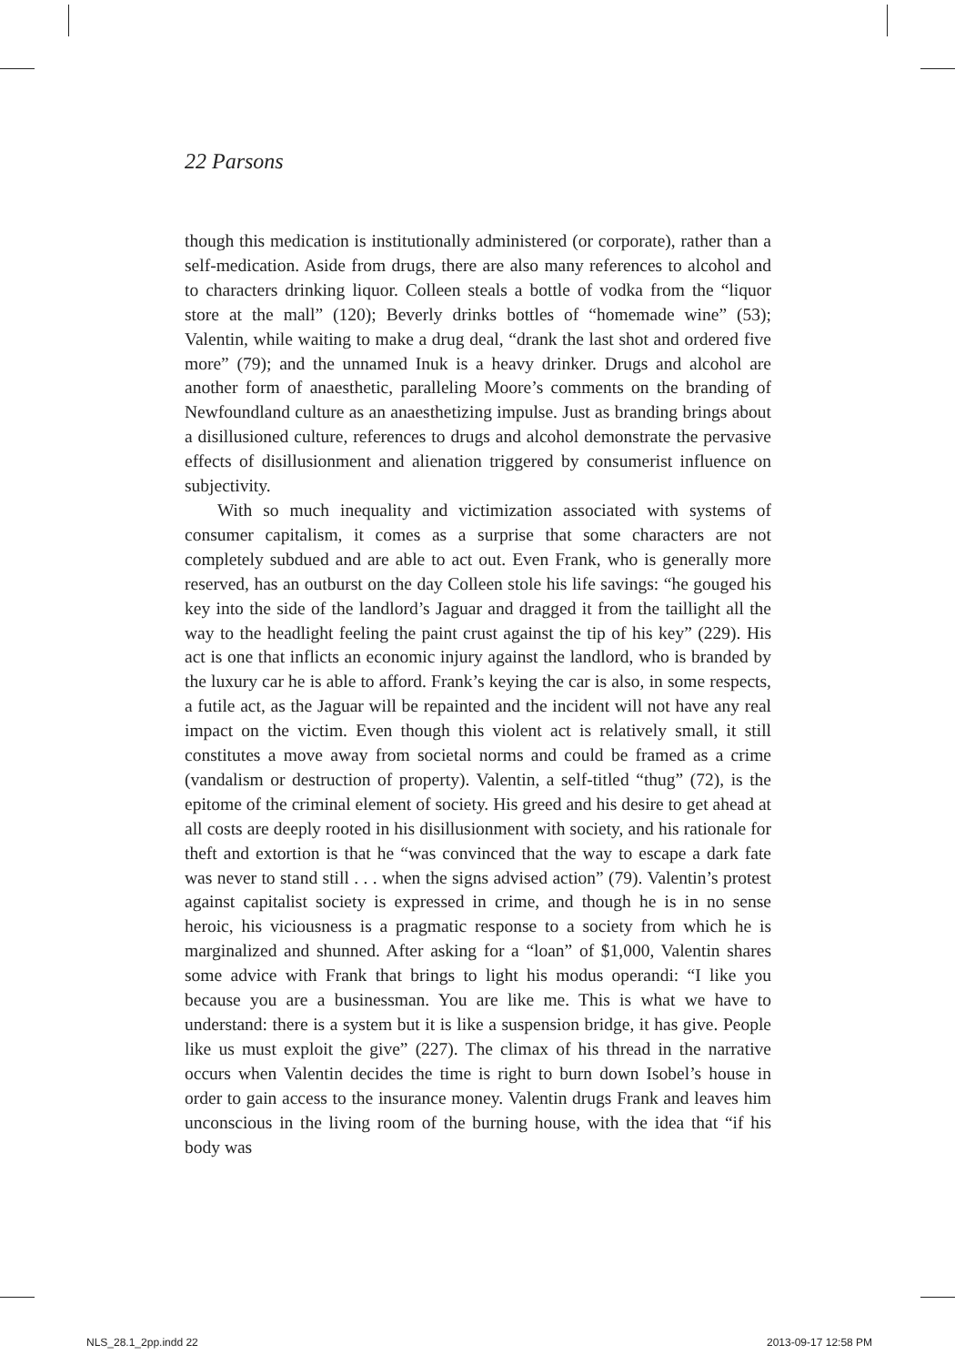22 Parsons
though this medication is institutionally administered (or corporate), rather than a self-medication. Aside from drugs, there are also many references to alcohol and to characters drinking liquor. Colleen steals a bottle of vodka from the “liquor store at the mall” (120); Beverly drinks bottles of “homemade wine” (53); Valentin, while waiting to make a drug deal, “drank the last shot and ordered five more” (79); and the unnamed Inuk is a heavy drinker. Drugs and alcohol are another form of anaesthetic, paralleling Moore’s comments on the branding of Newfoundland culture as an anaesthetizing impulse. Just as branding brings about a disillusioned culture, references to drugs and alcohol demonstrate the pervasive effects of disillusionment and alienation triggered by consumerist influence on subjectivity.
With so much inequality and victimization associated with systems of consumer capitalism, it comes as a surprise that some characters are not completely subdued and are able to act out. Even Frank, who is generally more reserved, has an outburst on the day Colleen stole his life savings: “he gouged his key into the side of the landlord’s Jaguar and dragged it from the taillight all the way to the headlight feeling the paint crust against the tip of his key” (229). His act is one that inflicts an economic injury against the landlord, who is branded by the luxury car he is able to afford. Frank’s keying the car is also, in some respects, a futile act, as the Jaguar will be repainted and the incident will not have any real impact on the victim. Even though this violent act is relatively small, it still constitutes a move away from societal norms and could be framed as a crime (vandalism or destruction of property). Valentin, a self-titled “thug” (72), is the epitome of the criminal element of society. His greed and his desire to get ahead at all costs are deeply rooted in his disillusionment with society, and his rationale for theft and extortion is that he “was convinced that the way to escape a dark fate was never to stand still . . . when the signs advised action” (79). Valentin’s protest against capitalist society is expressed in crime, and though he is in no sense heroic, his viciousness is a pragmatic response to a society from which he is marginalized and shunned. After asking for a “loan” of $1,000, Valentin shares some advice with Frank that brings to light his modus operandi: “I like you because you are a businessman. You are like me. This is what we have to understand: there is a system but it is like a suspension bridge, it has give. People like us must exploit the give” (227). The climax of his thread in the narrative occurs when Valentin decides the time is right to burn down Isobel’s house in order to gain access to the insurance money. Valentin drugs Frank and leaves him unconscious in the living room of the burning house, with the idea that “if his body was
NLS_28.1_2pp.indd 22 2013-09-17 12:58 PM